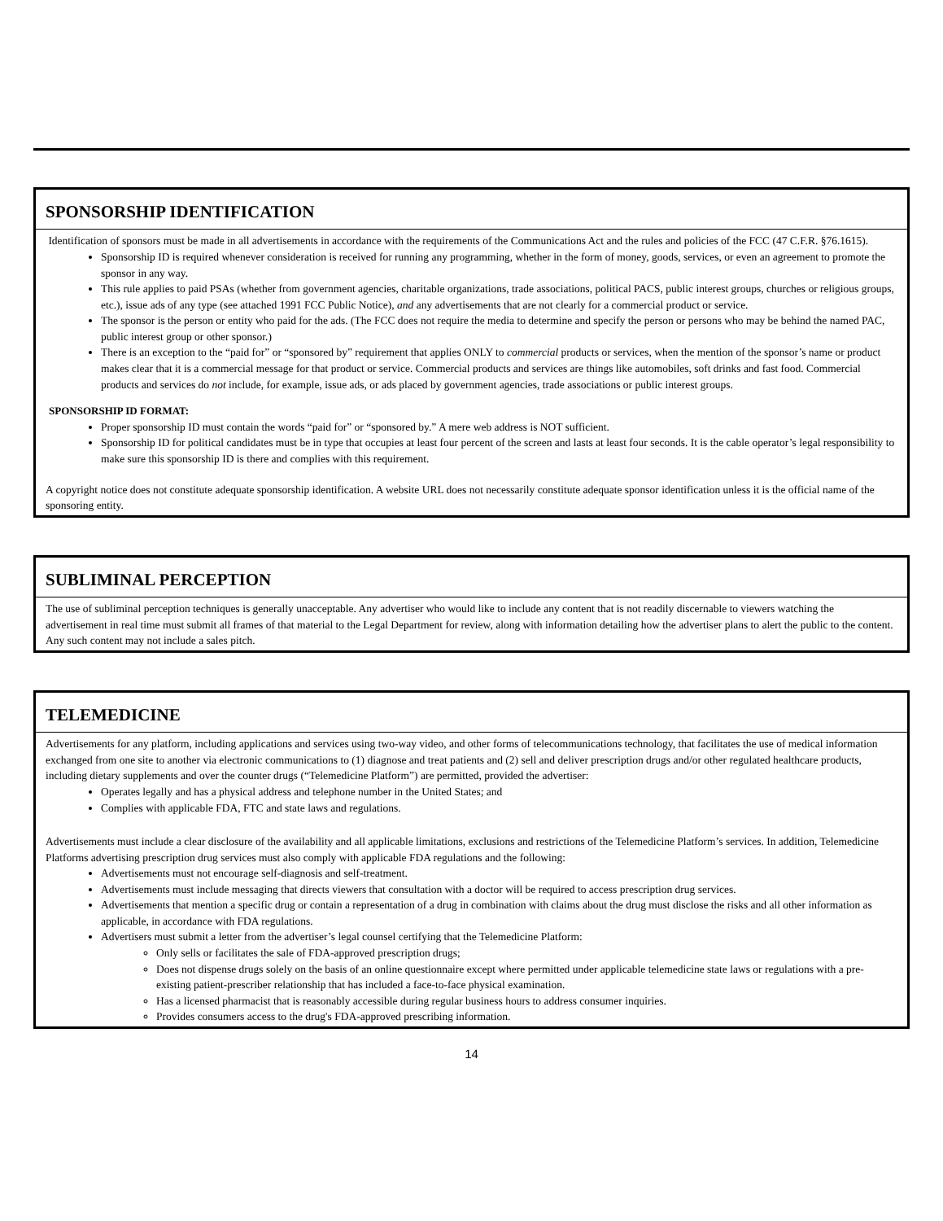SPONSORSHIP IDENTIFICATION
Identification of sponsors must be made in all advertisements in accordance with the requirements of the Communications Act and the rules and policies of the FCC (47 C.F.R. §76.1615).
Sponsorship ID is required whenever consideration is received for running any programming, whether in the form of money, goods, services, or even an agreement to promote the sponsor in any way.
This rule applies to paid PSAs (whether from government agencies, charitable organizations, trade associations, political PACS, public interest groups, churches or religious groups, etc.), issue ads of any type (see attached 1991 FCC Public Notice), and any advertisements that are not clearly for a commercial product or service.
The sponsor is the person or entity who paid for the ads. (The FCC does not require the media to determine and specify the person or persons who may be behind the named PAC, public interest group or other sponsor.)
There is an exception to the “paid for” or “sponsored by” requirement that applies ONLY to commercial products or services, when the mention of the sponsor’s name or product makes clear that it is a commercial message for that product or service. Commercial products and services are things like automobiles, soft drinks and fast food. Commercial products and services do not include, for example, issue ads, or ads placed by government agencies, trade associations or public interest groups.
SPONSORSHIP ID FORMAT:
Proper sponsorship ID must contain the words “paid for” or “sponsored by.” A mere web address is NOT sufficient.
Sponsorship ID for political candidates must be in type that occupies at least four percent of the screen and lasts at least four seconds. It is the cable operator’s legal responsibility to make sure this sponsorship ID is there and complies with this requirement.
A copyright notice does not constitute adequate sponsorship identification. A website URL does not necessarily constitute adequate sponsor identification unless it is the official name of the sponsoring entity.
SUBLIMINAL PERCEPTION
The use of subliminal perception techniques is generally unacceptable. Any advertiser who would like to include any content that is not readily discernable to viewers watching the advertisement in real time must submit all frames of that material to the Legal Department for review, along with information detailing how the advertiser plans to alert the public to the content. Any such content may not include a sales pitch.
TELEMEDICINE
Advertisements for any platform, including applications and services using two-way video, and other forms of telecommunications technology, that facilitates the use of medical information exchanged from one site to another via electronic communications to (1) diagnose and treat patients and (2) sell and deliver prescription drugs and/or other regulated healthcare products, including dietary supplements and over the counter drugs (“Telemedicine Platform”) are permitted, provided the advertiser:
Operates legally and has a physical address and telephone number in the United States; and
Complies with applicable FDA, FTC and state laws and regulations.
Advertisements must include a clear disclosure of the availability and all applicable limitations, exclusions and restrictions of the Telemedicine Platform’s services. In addition, Telemedicine Platforms advertising prescription drug services must also comply with applicable FDA regulations and the following:
Advertisements must not encourage self-diagnosis and self-treatment.
Advertisements must include messaging that directs viewers that consultation with a doctor will be required to access prescription drug services.
Advertisements that mention a specific drug or contain a representation of a drug in combination with claims about the drug must disclose the risks and all other information as applicable, in accordance with FDA regulations.
Advertisers must submit a letter from the advertiser’s legal counsel certifying that the Telemedicine Platform:
Only sells or facilitates the sale of FDA-approved prescription drugs;
Does not dispense drugs solely on the basis of an online questionnaire except where permitted under applicable telemedicine state laws or regulations with a pre-existing patient-prescriber relationship that has included a face-to-face physical examination.
Has a licensed pharmacist that is reasonably accessible during regular business hours to address consumer inquiries.
Provides consumers access to the drug's FDA-approved prescribing information.
14